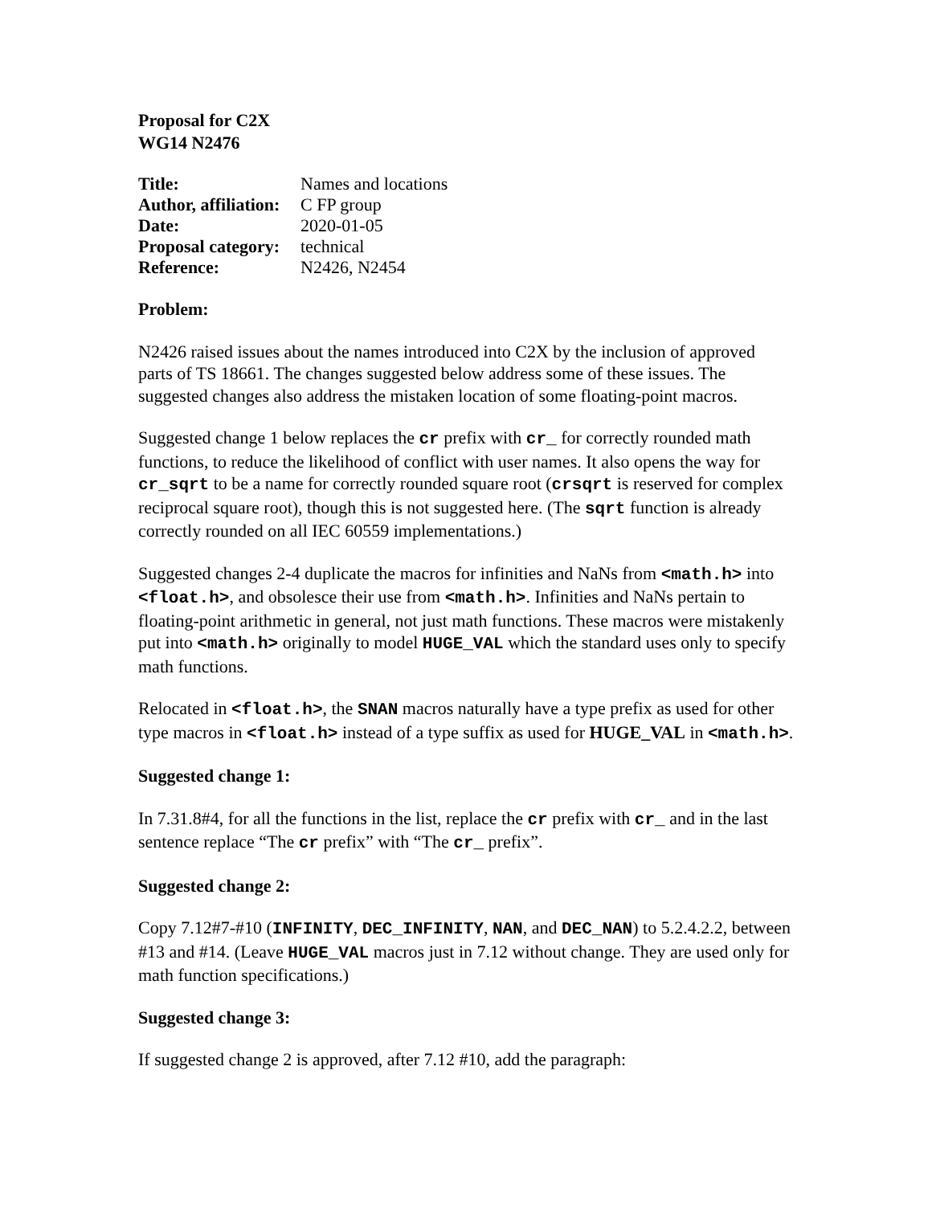Proposal for C2X
WG14 N2476
| Title: | Names and locations |
| Author, affiliation: | C FP group |
| Date: | 2020-01-05 |
| Proposal category: | technical |
| Reference: | N2426, N2454 |
Problem:
N2426 raised issues about the names introduced into C2X by the inclusion of approved parts of TS 18661. The changes suggested below address some of these issues. The suggested changes also address the mistaken location of some floating-point macros.
Suggested change 1 below replaces the cr prefix with cr_ for correctly rounded math functions, to reduce the likelihood of conflict with user names. It also opens the way for cr_sqrt to be a name for correctly rounded square root (crsqrt is reserved for complex reciprocal square root), though this is not suggested here. (The sqrt function is already correctly rounded on all IEC 60559 implementations.)
Suggested changes 2-4 duplicate the macros for infinities and NaNs from <math.h> into <float.h>, and obsolesce their use from <math.h>. Infinities and NaNs pertain to floating-point arithmetic in general, not just math functions. These macros were mistakenly put into <math.h> originally to model HUGE_VAL which the standard uses only to specify math functions.
Relocated in <float.h>, the SNAN macros naturally have a type prefix as used for other type macros in <float.h> instead of a type suffix as used for HUGE_VAL in <math.h>.
Suggested change 1:
In 7.31.8#4, for all the functions in the list, replace the cr prefix with cr_ and in the last sentence replace “The cr prefix” with “The cr_ prefix”.
Suggested change 2:
Copy 7.12#7-#10 (INFINITY, DEC_INFINITY, NAN, and DEC_NAN) to 5.2.4.2.2, between #13 and #14. (Leave HUGE_VAL macros just in 7.12 without change. They are used only for math function specifications.)
Suggested change 3:
If suggested change 2 is approved, after 7.12 #10, add the paragraph: